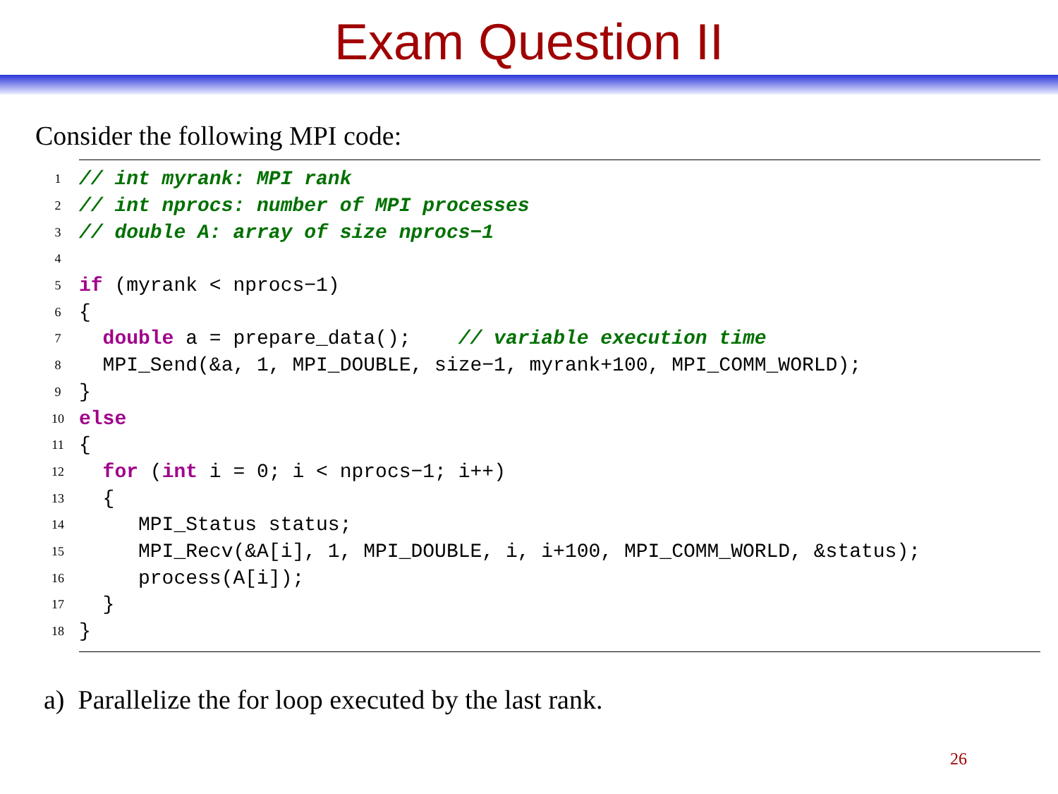Exam Question II
Consider the following MPI code:
1 // int myrank: MPI rank
2 // int nprocs: number of MPI processes
3 // double A: array of size nprocs−1
4
5 if (myrank < nprocs−1)
6 {
7 double a = prepare_data(); // variable execution time
8 MPI_Send(&a, 1, MPI_DOUBLE, size−1, myrank+100, MPI_COMM_WORLD);
9 }
10 else
11 {
12 for (int i = 0; i < nprocs−1; i++)
13 {
14 MPI_Status status;
15 MPI_Recv(&A[i], 1, MPI_DOUBLE, i, i+100, MPI_COMM_WORLD, &status);
16 process(A[i]);
17 }
18 }
a) Parallelize the for loop executed by the last rank.
26